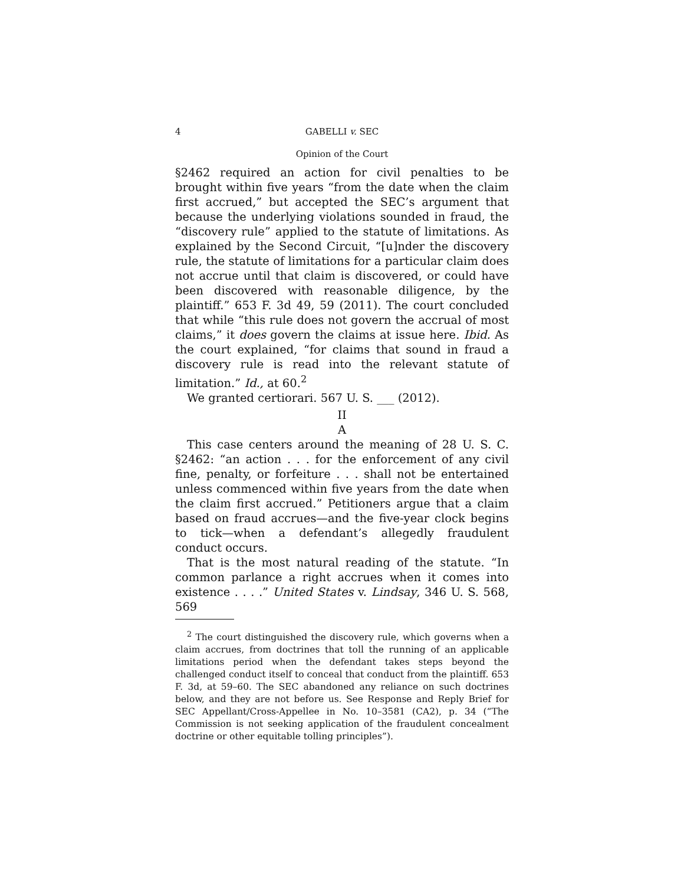4 GABELLI v. SEC
Opinion of the Court
§2462 required an action for civil penalties to be brought within five years “from the date when the claim first accrued,” but accepted the SEC’s argument that because the underlying violations sounded in fraud, the “discovery rule” applied to the statute of limitations. As explained by the Second Circuit, “[u]nder the discovery rule, the statute of limitations for a particular claim does not accrue until that claim is discovered, or could have been discovered with reasonable diligence, by the plaintiff.” 653 F. 3d 49, 59 (2011). The court concluded that while “this rule does not govern the accrual of most claims,” it does govern the claims at issue here. Ibid. As the court explained, “for claims that sound in fraud a discovery rule is read into the relevant statute of limitation.” Id., at 60.<sup>2</sup>
We granted certiorari. 567 U. S. ___ (2012).
II
A
This case centers around the meaning of 28 U. S. C. §2462: “an action . . . for the enforcement of any civil fine, penalty, or forfeiture . . . shall not be entertained unless commenced within five years from the date when the claim first accrued.” Petitioners argue that a claim based on fraud accrues—and the five-year clock begins to tick—when a defendant’s allegedly fraudulent conduct occurs.
That is the most natural reading of the statute. “In common parlance a right accrues when it comes into existence . . . .” United States v. Lindsay, 346 U. S. 568, 569
<sup>2</sup> The court distinguished the discovery rule, which governs when a claim accrues, from doctrines that toll the running of an applicable limitations period when the defendant takes steps beyond the challenged conduct itself to conceal that conduct from the plaintiff. 653 F. 3d, at 59–60. The SEC abandoned any reliance on such doctrines below, and they are not before us. See Response and Reply Brief for SEC Appellant/Cross-Appellee in No. 10–3581 (CA2), p. 34 (“The Commission is not seeking application of the fraudulent concealment doctrine or other equitable tolling principles”).